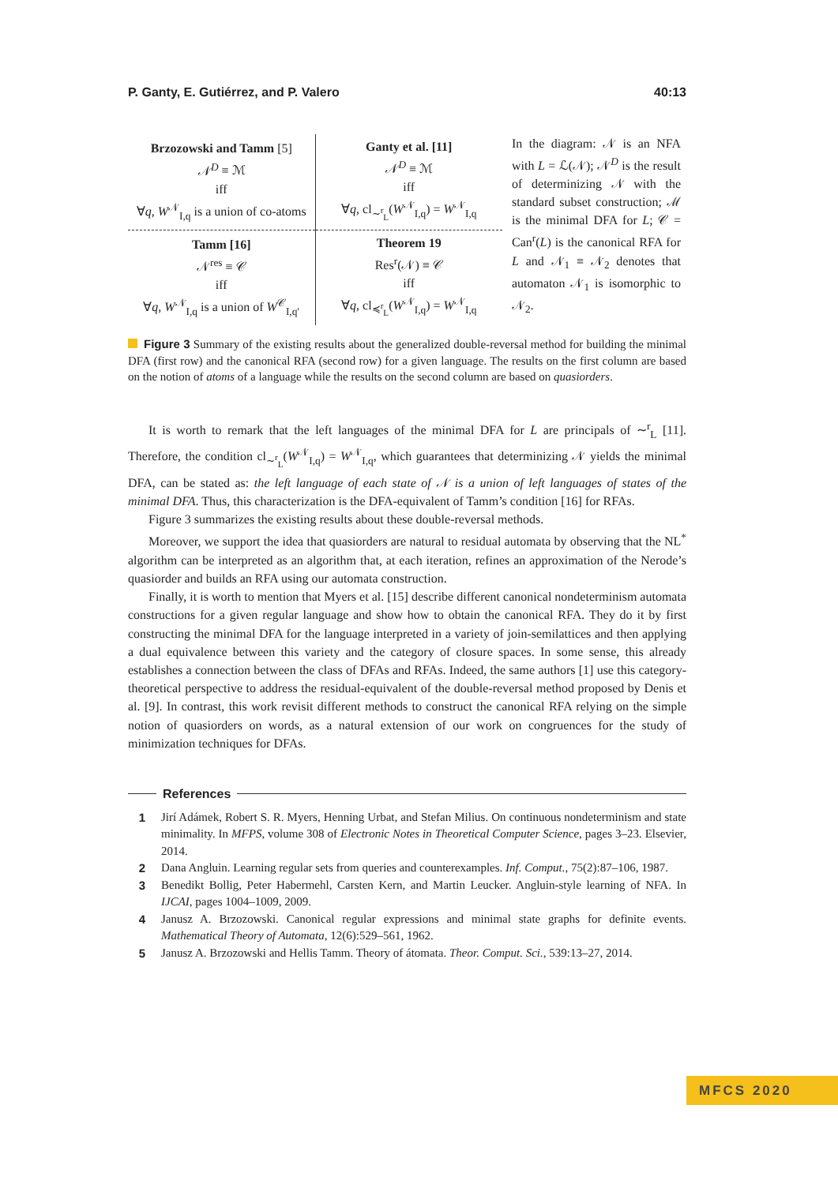P. Ganty, E. Gutiérrez, and P. Valero 40:13
| Brzozowski and Tamm [5] 𝒩<sup>D</sup> ≡ ℳ iff ∀ q , W<sup>𝒩</sup><sub>I,q</sub> is a union of co-atoms | Ganty et al. [11] 𝒩<sup>D</sup> ≡ ℳ iff ∀ q , cl<sub>∼<sup>r</sup><sub>L</sub></sub>( W<sup>𝒩</sup><sub>I,q</sub>) = W<sup>𝒩</sup><sub>I,q</sub> |
| Tamm [16] 𝒩<sup>res</sup> ≡ 𝒞 iff ∀ q , W<sup>𝒩</sup><sub>I,q</sub> is a union of W<sup>𝒞</sup><sub>I,q′</sub> | Theorem 19 Res<sup>r</sup>(𝒩) ≡ 𝒞 iff ∀ q , cl<sub>≼<sup>r</sup><sub>L</sub></sub>( W<sup>𝒩</sup><sub>I,q</sub>) = W<sup>𝒩</sup><sub>I,q</sub> |
In the diagram: 𝒩 is an NFA with L = ℒ(𝒩); 𝒩<sup>D</sup> is the result of determinizing 𝒩 with the standard subset construction; ℳ is the minimal DFA for L; 𝒞 = Can<sup>r</sup>(L) is the canonical RFA for L and 𝒩<sub>1</sub> ≡ 𝒩<sub>2</sub> denotes that automaton 𝒩<sub>1</sub> is isomorphic to 𝒩<sub>2</sub>.
Figure 3 Summary of the existing results about the generalized double-reversal method for building the minimal DFA (first row) and the canonical RFA (second row) for a given language. The results on the first column are based on the notion of atoms of a language while the results on the second column are based on quasiorders.
It is worth to remark that the left languages of the minimal DFA for L are principals of ∼<sup>r</sup><sub>L</sub> [11]. Therefore, the condition cl<sub>∼<sup>r</sup><sub>L</sub></sub>(W<sup>𝒩</sup><sub>I,q</sub>) = W<sup>𝒩</sup><sub>I,q</sub>, which guarantees that determinizing 𝒩 yields the minimal DFA, can be stated as: the left language of each state of 𝒩 is a union of left languages of states of the minimal DFA. Thus, this characterization is the DFA-equivalent of Tamm’s condition [16] for RFAs.
Figure 3 summarizes the existing results about these double-reversal methods.
Moreover, we support the idea that quasiorders are natural to residual automata by observing that the NL<sup>*</sup> algorithm can be interpreted as an algorithm that, at each iteration, refines an approximation of the Nerode’s quasiorder and builds an RFA using our automata construction.
Finally, it is worth to mention that Myers et al. [15] describe different canonical nondeterminism automata constructions for a given regular language and show how to obtain the canonical RFA. They do it by first constructing the minimal DFA for the language interpreted in a variety of join-semilattices and then applying a dual equivalence between this variety and the category of closure spaces. In some sense, this already establishes a connection between the class of DFAs and RFAs. Indeed, the same authors [1] use this category-theoretical perspective to address the residual-equivalent of the double-reversal method proposed by Denis et al. [9]. In contrast, this work revisit different methods to construct the canonical RFA relying on the simple notion of quasiorders on words, as a natural extension of our work on congruences for the study of minimization techniques for DFAs.
References
1 Jirí Adámek, Robert S. R. Myers, Henning Urbat, and Stefan Milius. On continuous nondeterminism and state minimality. In MFPS, volume 308 of Electronic Notes in Theoretical Computer Science, pages 3–23. Elsevier, 2014.
2 Dana Angluin. Learning regular sets from queries and counterexamples. Inf. Comput., 75(2):87–106, 1987.
3 Benedikt Bollig, Peter Habermehl, Carsten Kern, and Martin Leucker. Angluin-style learning of NFA. In IJCAI, pages 1004–1009, 2009.
4 Janusz A. Brzozowski. Canonical regular expressions and minimal state graphs for definite events. Mathematical Theory of Automata, 12(6):529–561, 1962.
5 Janusz A. Brzozowski and Hellis Tamm. Theory of átomata. Theor. Comput. Sci., 539:13–27, 2014.
MFCS 2020